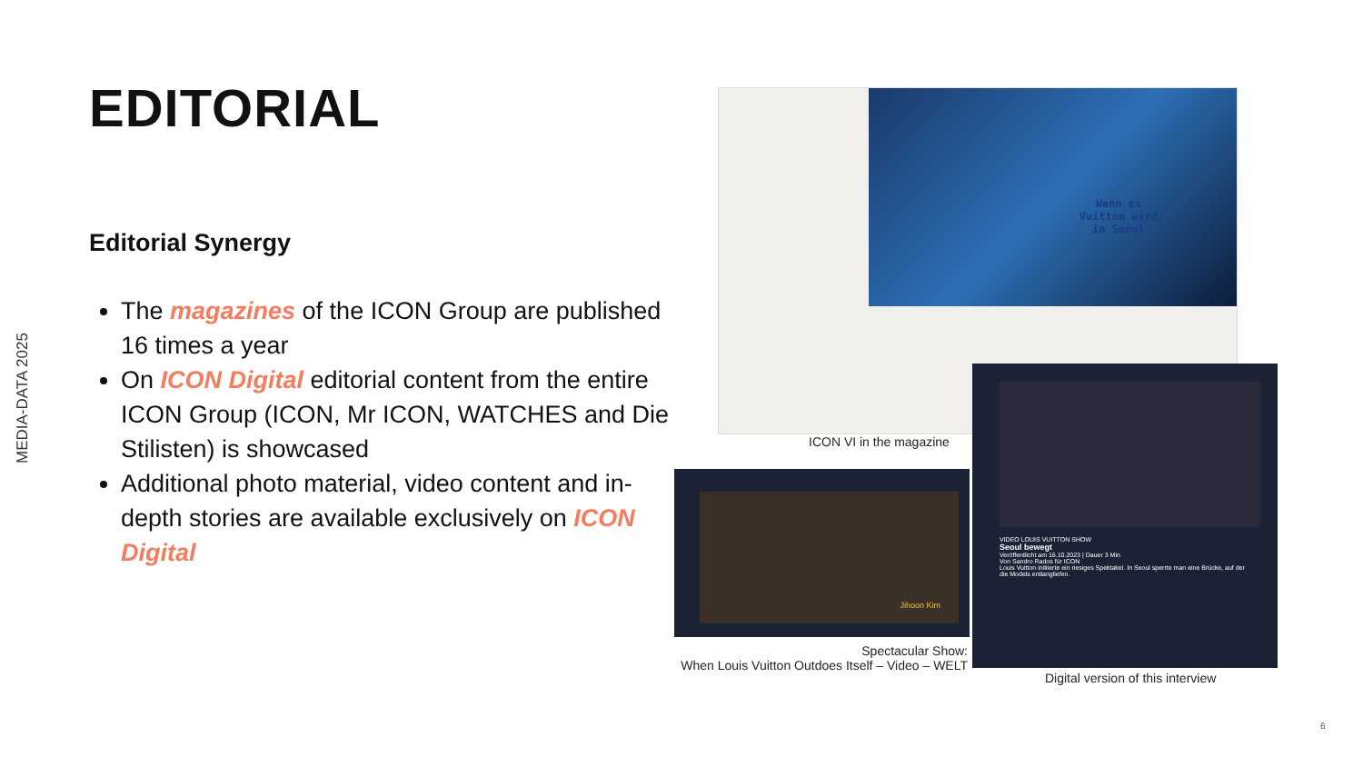MEDIA-DATA 2025
EDITORIAL
Editorial Synergy
The magazines of the ICON Group are published 16 times a year
On ICON Digital editorial content from the entire ICON Group (ICON, Mr ICON, WATCHES and Die Stilisten) is showcased
Additional photo material, video content and in-depth stories are available exclusively on ICON Digital
Wenn es Vuitton wird in Seoul
ICON VI in the magazine
Jihoon Kim
Spectacular Show:
When Louis Vuitton Outdoes Itself – Video – WELT
VIDEO LOUIS VUITTON SHOW
Seoul bewegt
Veröffentlicht am 16.10.2023 | Dauer 3 Min
Von Sandro Rados für ICON
Louis Vuitton initiierte ein riesiges Spektakel. In Seoul sperrte man eine Brücke, auf der die Models entlangliefen.
Digital version of this interview
6